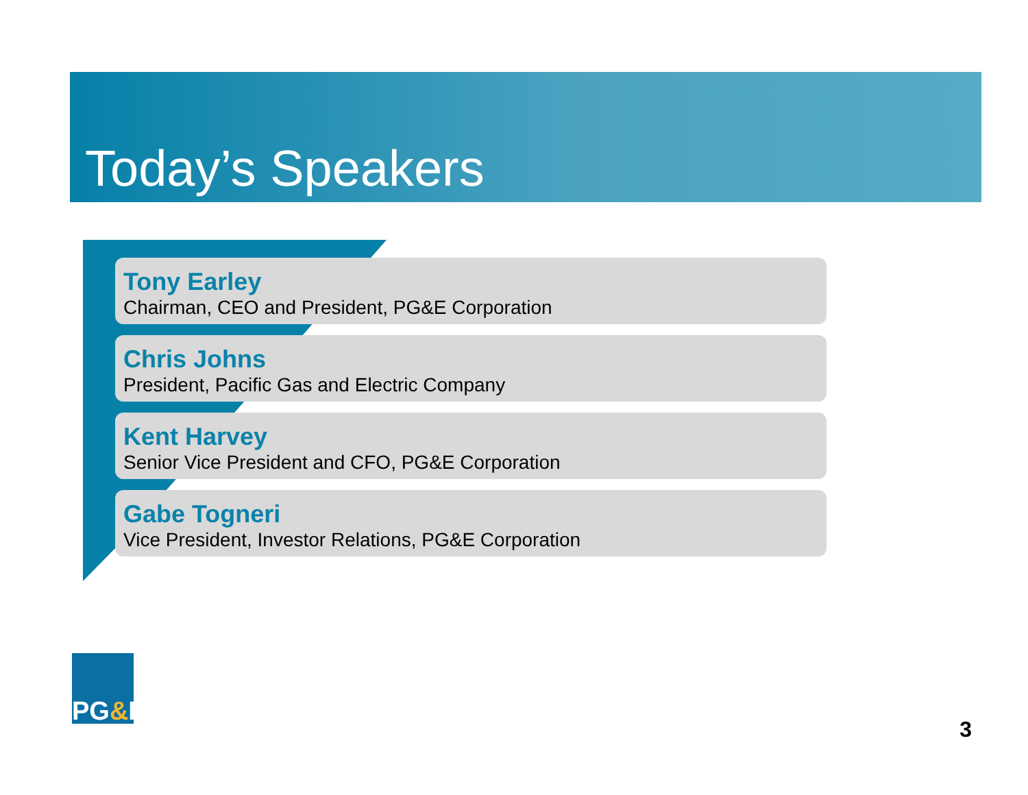Today’s Speakers
Tony Earley
Chairman, CEO and President, PG&E Corporation
Chris Johns
President, Pacific Gas and Electric Company
Kent Harvey
Senior Vice President and CFO, PG&E Corporation
Gabe Togneri
Vice President, Investor Relations, PG&E Corporation
PG & E
3